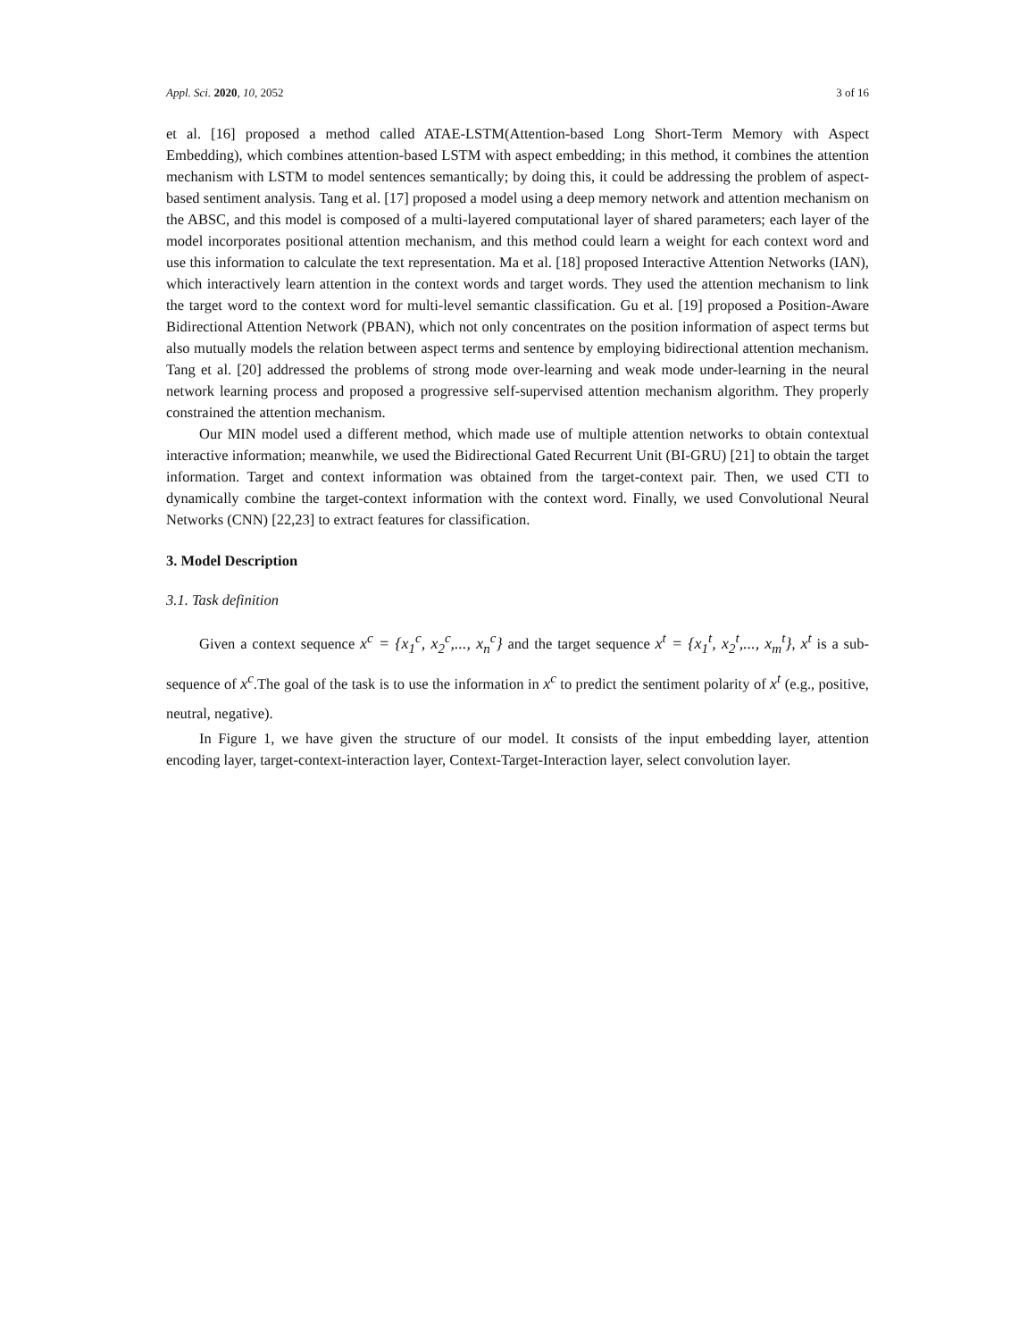Appl. Sci. 2020, 10, 2052 3 of 16
et al. [16] proposed a method called ATAE-LSTM(Attention-based Long Short-Term Memory with Aspect Embedding), which combines attention-based LSTM with aspect embedding; in this method, it combines the attention mechanism with LSTM to model sentences semantically; by doing this, it could be addressing the problem of aspect-based sentiment analysis. Tang et al. [17] proposed a model using a deep memory network and attention mechanism on the ABSC, and this model is composed of a multi-layered computational layer of shared parameters; each layer of the model incorporates positional attention mechanism, and this method could learn a weight for each context word and use this information to calculate the text representation. Ma et al. [18] proposed Interactive Attention Networks (IAN), which interactively learn attention in the context words and target words. They used the attention mechanism to link the target word to the context word for multi-level semantic classification. Gu et al. [19] proposed a Position-Aware Bidirectional Attention Network (PBAN), which not only concentrates on the position information of aspect terms but also mutually models the relation between aspect terms and sentence by employing bidirectional attention mechanism. Tang et al. [20] addressed the problems of strong mode over-learning and weak mode under-learning in the neural network learning process and proposed a progressive self-supervised attention mechanism algorithm. They properly constrained the attention mechanism.
Our MIN model used a different method, which made use of multiple attention networks to obtain contextual interactive information; meanwhile, we used the Bidirectional Gated Recurrent Unit (BI-GRU) [21] to obtain the target information. Target and context information was obtained from the target-context pair. Then, we used CTI to dynamically combine the target-context information with the context word. Finally, we used Convolutional Neural Networks (CNN) [22,23] to extract features for classification.
3. Model Description
3.1. Task definition
Given a context sequence x<sup>c</sup> = {x<sub>1</sub><sup>c</sup>, x<sub>2</sub><sup>c</sup>,..., x<sub>n</sub><sup>c</sup>} and the target sequence x<sup>t</sup> = {x<sub>1</sub><sup>t</sup>, x<sub>2</sub><sup>t</sup>,..., x<sub>m</sub><sup>t</sup>}, x<sup>t</sup> is a sub-sequence of x<sup>c</sup>.The goal of the task is to use the information in x<sup>c</sup> to predict the sentiment polarity of x<sup>t</sup> (e.g., positive, neutral, negative).
In Figure 1, we have given the structure of our model. It consists of the input embedding layer, attention encoding layer, target-context-interaction layer, Context-Target-Interaction layer, select convolution layer.